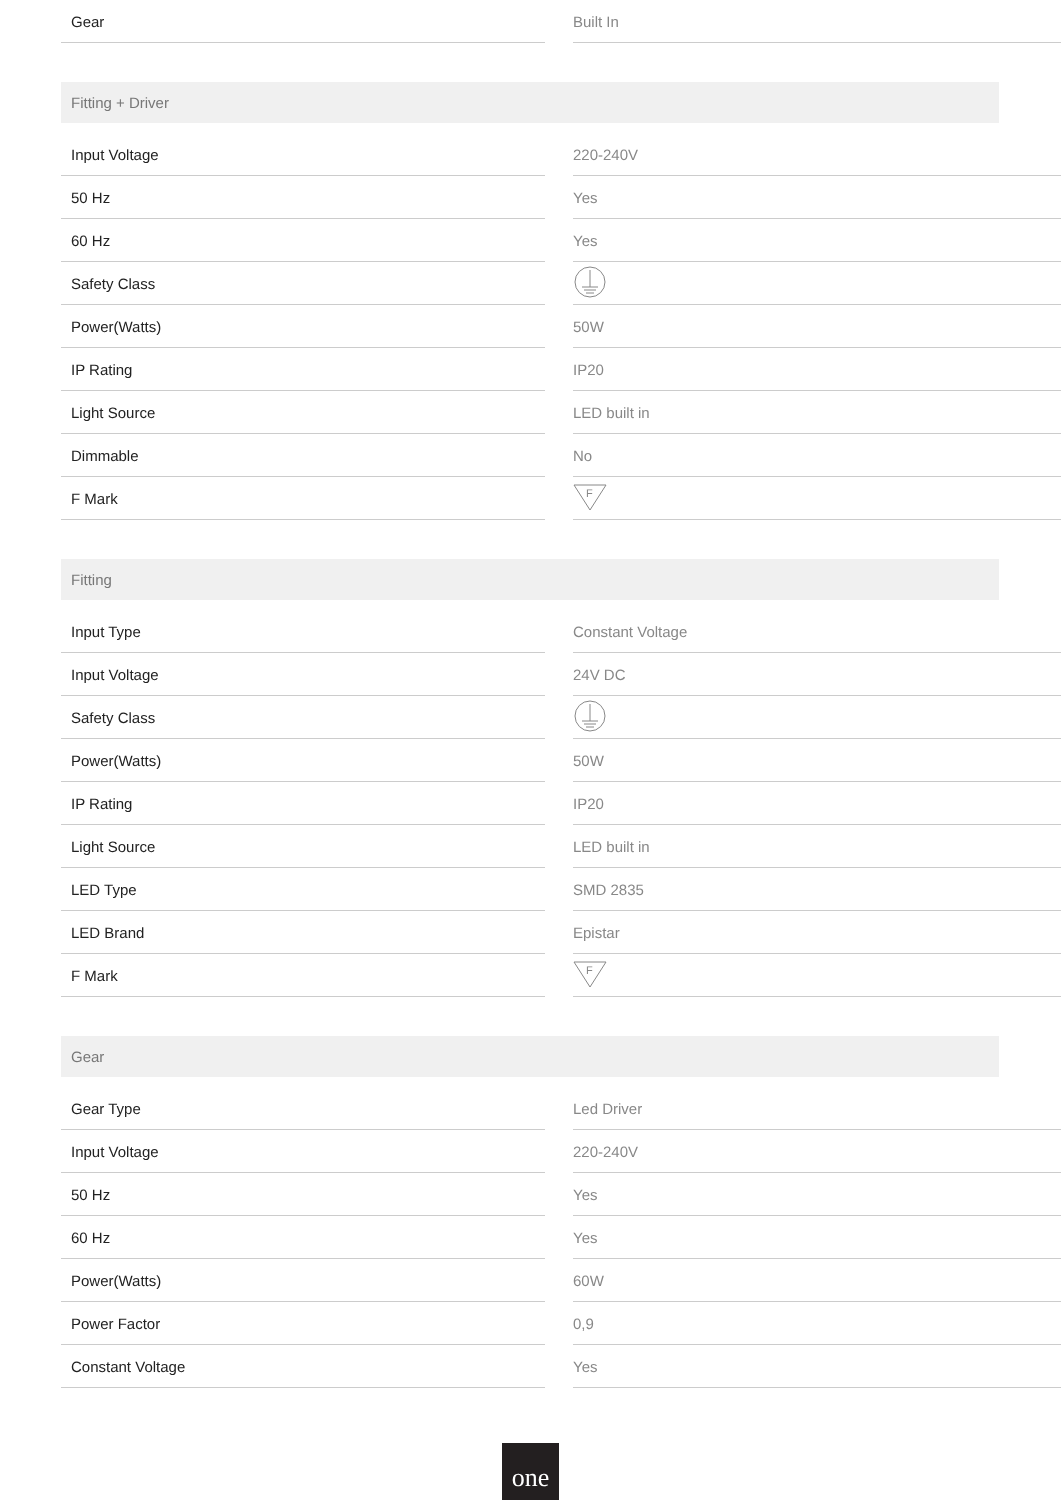| Gear | | Built In |
Fitting + Driver
| Input Voltage | | 220-240V |
| 50 Hz | | Yes |
| 60 Hz | | Yes |
| Safety Class | | |
| Power(Watts) | | 50W |
| IP Rating | | IP20 |
| Light Source | | LED built in |
| Dimmable | | No |
| F Mark | | F |
Fitting
| Input Type | | Constant Voltage |
| Input Voltage | | 24V DC |
| Safety Class | | |
| Power(Watts) | | 50W |
| IP Rating | | IP20 |
| Light Source | | LED built in |
| LED Type | | SMD 2835 |
| LED Brand | | Epistar |
| F Mark | | F |
Gear
| Gear Type | | Led Driver |
| Input Voltage | | 220-240V |
| 50 Hz | | Yes |
| 60 Hz | | Yes |
| Power(Watts) | | 60W |
| Power Factor | | 0,9 |
| Constant Voltage | | Yes |
one